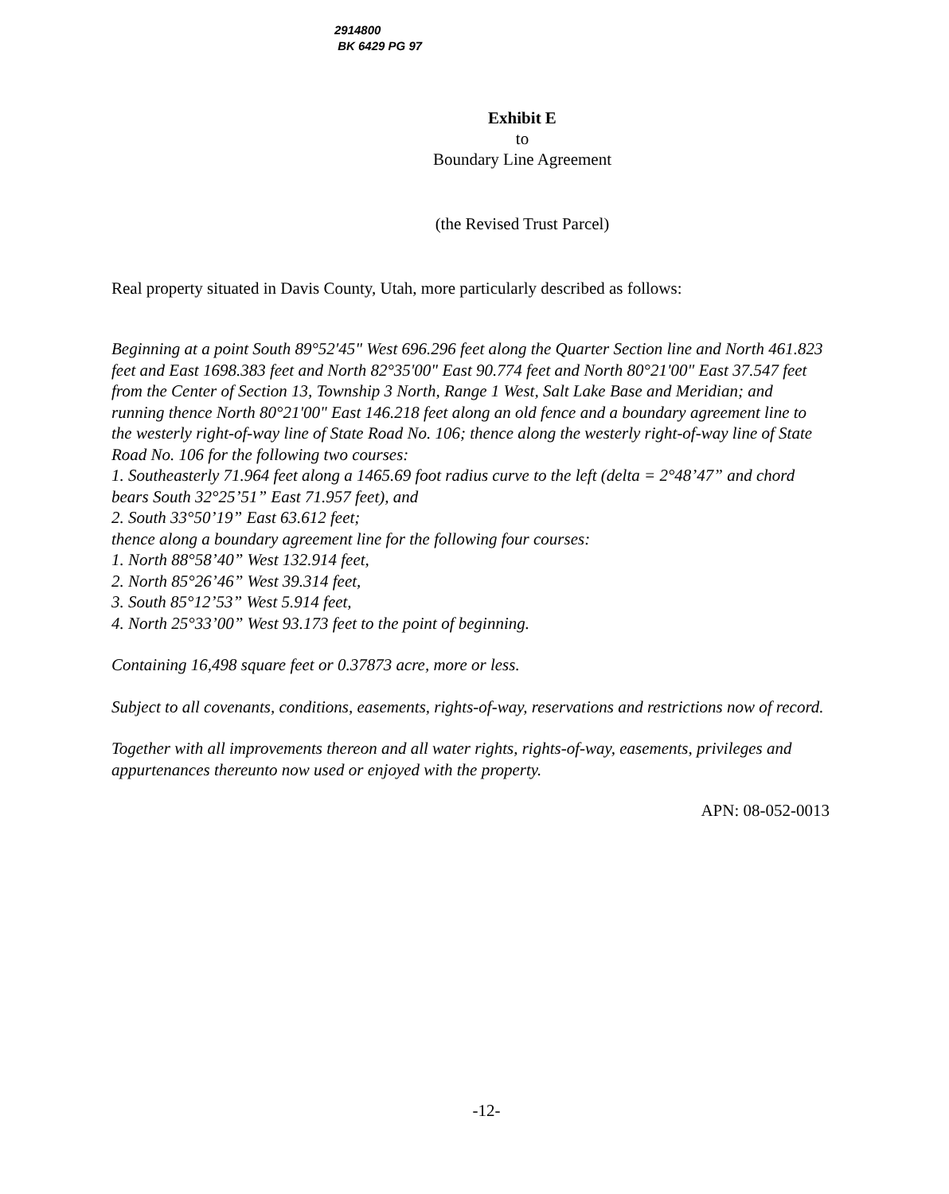2914800
BK 6429 PG 97
Exhibit E
to
Boundary Line Agreement
(the Revised Trust Parcel)
Real property situated in Davis County, Utah, more particularly described as follows:
Beginning at a point South 89°52'45" West 696.296 feet along the Quarter Section line and North 461.823 feet and East 1698.383 feet and North 82°35'00" East 90.774 feet and North 80°21'00" East 37.547 feet from the Center of Section 13, Township 3 North, Range 1 West, Salt Lake Base and Meridian; and running thence North 80°21'00" East 146.218 feet along an old fence and a boundary agreement line to the westerly right-of-way line of State Road No. 106; thence along the westerly right-of-way line of State Road No. 106 for the following two courses:
1. Southeasterly 71.964 feet along a 1465.69 foot radius curve to the left (delta = 2°48’47” and chord bears South 32°25’51” East 71.957 feet), and
2. South 33°50’19” East 63.612 feet;
thence along a boundary agreement line for the following four courses:
1. North 88°58’40” West 132.914 feet,
2. North 85°26’46” West 39.314 feet,
3. South 85°12’53” West 5.914 feet,
4. North 25°33’00” West 93.173 feet to the point of beginning.
Containing 16,498 square feet or 0.37873 acre, more or less.
Subject to all covenants, conditions, easements, rights-of-way, reservations and restrictions now of record.
Together with all improvements thereon and all water rights, rights-of-way, easements, privileges and appurtenances thereunto now used or enjoyed with the property.
APN: 08-052-0013
-12-